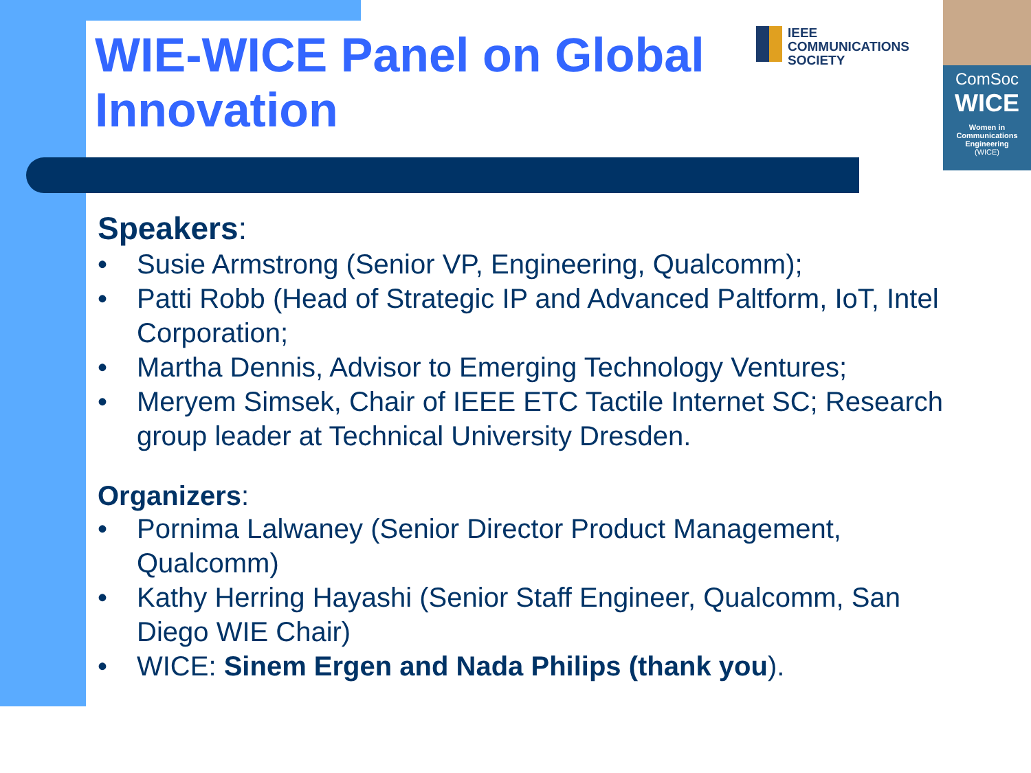WIE-WICE Panel on Global
Innovation
IEEE
COMMUNICATIONS
SOCIETY
ComSoc
WICE
Women in
Communications
Engineering
(WICE)
Speakers:
• Susie Armstrong (Senior VP, Engineering, Qualcomm);
• Patti Robb (Head of Strategic IP and Advanced Paltform, IoT, Intel Corporation;
• Martha Dennis, Advisor to Emerging Technology Ventures;
• Meryem Simsek, Chair of IEEE ETC Tactile Internet SC; Research group leader at Technical University Dresden.
Organizers:
• Pornima Lalwaney (Senior Director Product Management, Qualcomm)
• Kathy Herring Hayashi (Senior Staff Engineer, Qualcomm, San Diego WIE Chair)
• WICE: Sinem Ergen and Nada Philips (thank you).